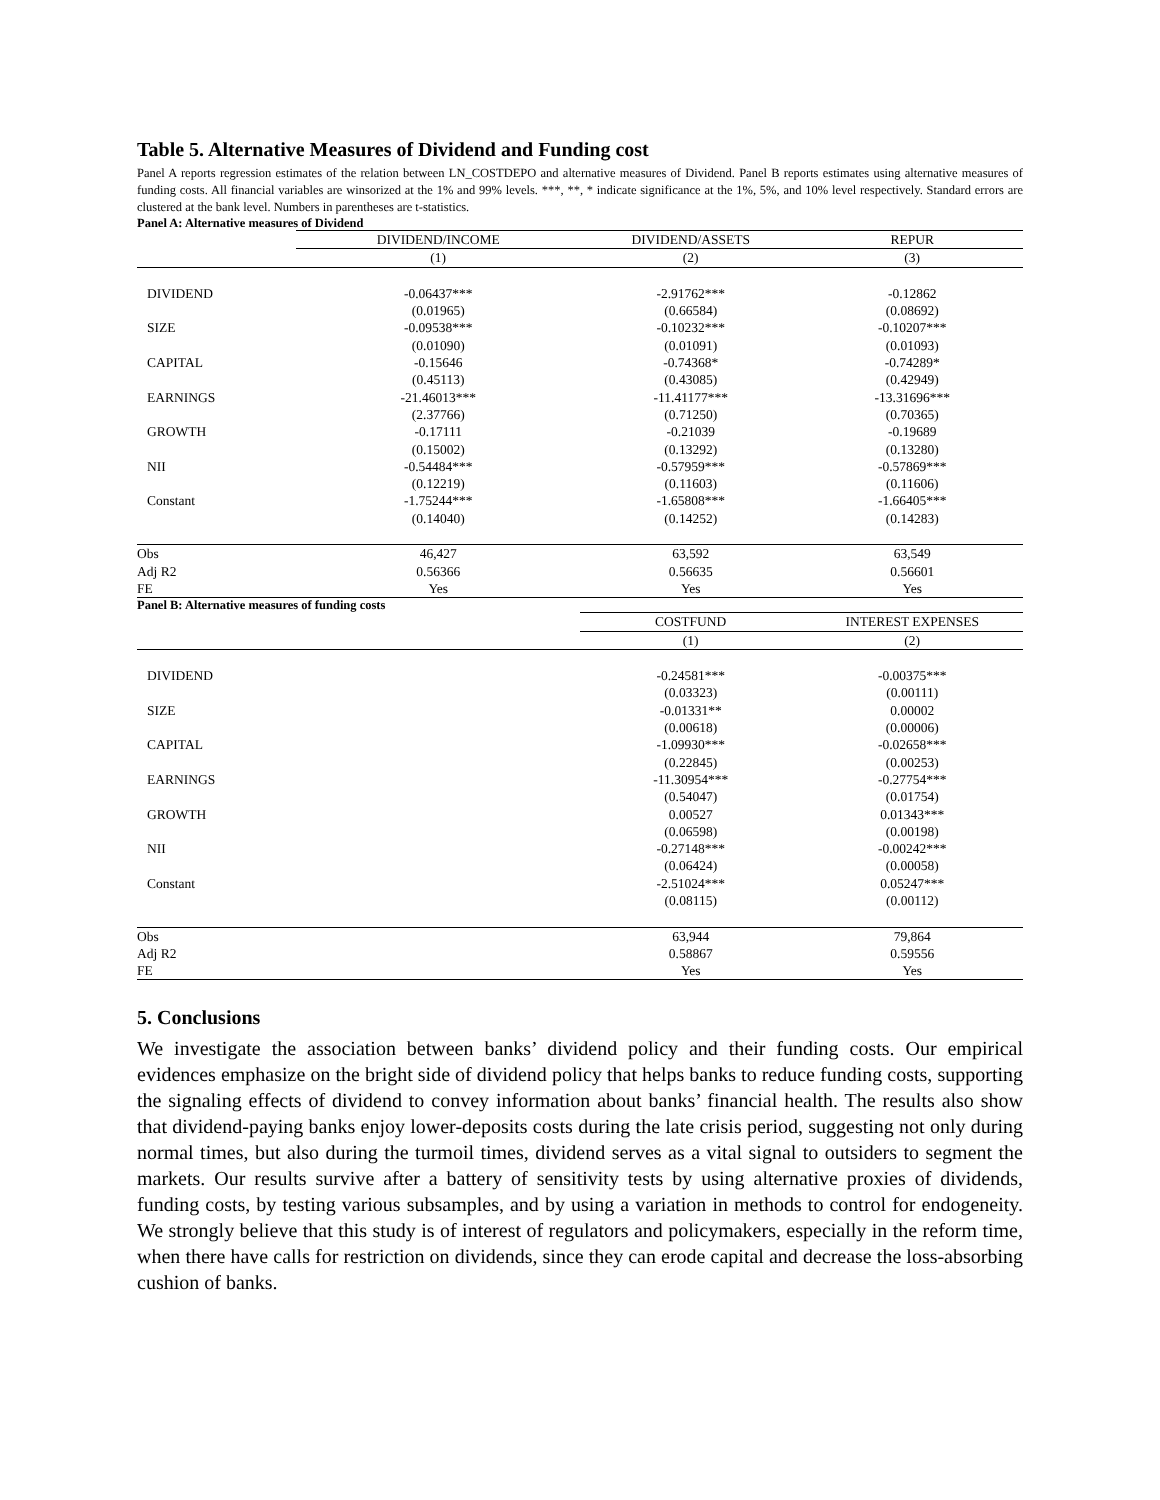Table 5. Alternative Measures of Dividend and Funding cost
Panel A reports regression estimates of the relation between LN_COSTDEPO and alternative measures of Dividend. Panel B reports estimates using alternative measures of funding costs. All financial variables are winsorized at the 1% and 99% levels. ***, **, * indicate significance at the 1%, 5%, and 10% level respectively. Standard errors are clustered at the bank level. Numbers in parentheses are t-statistics.
Panel A: Alternative measures of Dividend
| | DIVIDEND/INCOME | DIVIDEND/ASSETS | REPUR |
| --- | --- | --- | --- |
| | (1) | (2) | (3) |
| DIVIDEND | -0.06437*** | -2.91762*** | -0.12862 |
| | (0.01965) | (0.66584) | (0.08692) |
| SIZE | -0.09538*** | -0.10232*** | -0.10207*** |
| | (0.01090) | (0.01091) | (0.01093) |
| CAPITAL | -0.15646 | -0.74368* | -0.74289* |
| | (0.45113) | (0.43085) | (0.42949) |
| EARNINGS | -21.46013*** | -11.41177*** | -13.31696*** |
| | (2.37766) | (0.71250) | (0.70365) |
| GROWTH | -0.17111 | -0.21039 | -0.19689 |
| | (0.15002) | (0.13292) | (0.13280) |
| NII | -0.54484*** | -0.57959*** | -0.57869*** |
| | (0.12219) | (0.11603) | (0.11606) |
| Constant | -1.75244*** | -1.65808*** | -1.66405*** |
| | (0.14040) | (0.14252) | (0.14283) |
| Obs | 46,427 | 63,592 | 63,549 |
| Adj R2 | 0.56366 | 0.56635 | 0.56601 |
| FE | Yes | Yes | Yes |
Panel B: Alternative measures of funding costs
| | | COSTFUND | INTEREST EXPENSES |
| --- | --- | --- | --- |
| | | (1) | (2) |
| DIVIDEND | | -0.24581*** | -0.00375*** |
| | | (0.03323) | (0.00111) |
| SIZE | | -0.01331** | 0.00002 |
| | | (0.00618) | (0.00006) |
| CAPITAL | | -1.09930*** | -0.02658*** |
| | | (0.22845) | (0.00253) |
| EARNINGS | | -11.30954*** | -0.27754*** |
| | | (0.54047) | (0.01754) |
| GROWTH | | 0.00527 | 0.01343*** |
| | | (0.06598) | (0.00198) |
| NII | | -0.27148*** | -0.00242*** |
| | | (0.06424) | (0.00058) |
| Constant | | -2.51024*** | 0.05247*** |
| | | (0.08115) | (0.00112) |
| Obs | | 63,944 | 79,864 |
| Adj R2 | | 0.58867 | 0.59556 |
| FE | | Yes | Yes |
5. Conclusions
We investigate the association between banks’ dividend policy and their funding costs. Our empirical evidences emphasize on the bright side of dividend policy that helps banks to reduce funding costs, supporting the signaling effects of dividend to convey information about banks’ financial health. The results also show that dividend-paying banks enjoy lower-deposits costs during the late crisis period, suggesting not only during normal times, but also during the turmoil times, dividend serves as a vital signal to outsiders to segment the markets. Our results survive after a battery of sensitivity tests by using alternative proxies of dividends, funding costs, by testing various subsamples, and by using a variation in methods to control for endogeneity. We strongly believe that this study is of interest of regulators and policymakers, especially in the reform time, when there have calls for restriction on dividends, since they can erode capital and decrease the loss-absorbing cushion of banks.